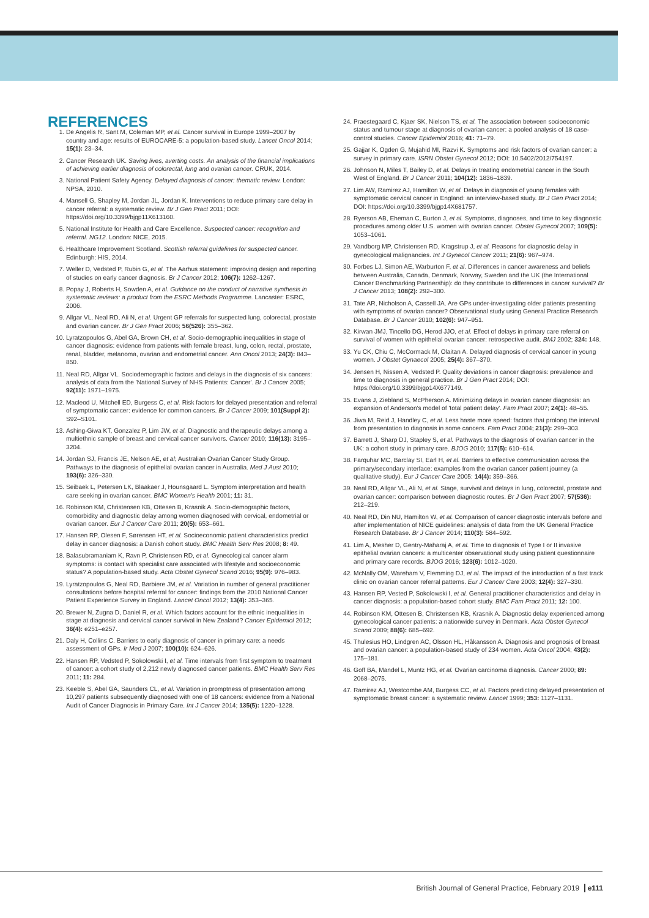REFERENCES
1. De Angelis R, Sant M, Coleman MP, et al. Cancer survival in Europe 1999–2007 by country and age: results of EUROCARE-5: a population-based study. Lancet Oncol 2014; 15(1): 23–34.
2. Cancer Research UK. Saving lives, averting costs. An analysis of the financial implications of achieving earlier diagnosis of colorectal, lung and ovarian cancer. CRUK, 2014.
3. National Patient Safety Agency. Delayed diagnosis of cancer: thematic review. London: NPSA, 2010.
4. Mansell G, Shapley M, Jordan JL, Jordan K. Interventions to reduce primary care delay in cancer referral: a systematic review. Br J Gen Pract 2011; DOI: https://doi.org/10.3399/bjgp11X613160.
5. National Institute for Health and Care Excellence. Suspected cancer: recognition and referral. NG12. London: NICE, 2015.
6. Healthcare Improvement Scotland. Scottish referral guidelines for suspected cancer. Edinburgh: HIS, 2014.
7. Weller D, Vedsted P, Rubin G, et al. The Aarhus statement: improving design and reporting of studies on early cancer diagnosis. Br J Cancer 2012; 106(7): 1262–1267.
8. Popay J, Roberts H, Sowden A, et al. Guidance on the conduct of narrative synthesis in systematic reviews: a product from the ESRC Methods Programme. Lancaster: ESRC, 2006.
9. Allgar VL, Neal RD, Ali N, et al. Urgent GP referrals for suspected lung, colorectal, prostate and ovarian cancer. Br J Gen Pract 2006; 56(526): 355–362.
10. Lyratzopoulos G, Abel GA, Brown CH, et al. Socio-demographic inequalities in stage of cancer diagnosis: evidence from patients with female breast, lung, colon, rectal, prostate, renal, bladder, melanoma, ovarian and endometrial cancer. Ann Oncol 2013; 24(3): 843–850.
11. Neal RD, Allgar VL. Sociodemographic factors and delays in the diagnosis of six cancers: analysis of data from the 'National Survey of NHS Patients: Cancer'. Br J Cancer 2005; 92(11): 1971–1975.
12. Macleod U, Mitchell ED, Burgess C, et al. Risk factors for delayed presentation and referral of symptomatic cancer: evidence for common cancers. Br J Cancer 2009; 101(Suppl 2): S92–S101.
13. Ashing-Giwa KT, Gonzalez P, Lim JW, et al. Diagnostic and therapeutic delays among a multiethnic sample of breast and cervical cancer survivors. Cancer 2010; 116(13): 3195–3204.
14. Jordan SJ, Francis JE, Nelson AE, et al; Australian Ovarian Cancer Study Group. Pathways to the diagnosis of epithelial ovarian cancer in Australia. Med J Aust 2010; 193(6): 326–330.
15. Seibaek L, Petersen LK, Blaakaer J, Hounsgaard L. Symptom interpretation and health care seeking in ovarian cancer. BMC Women's Health 2001; 11: 31.
16. Robinson KM, Christensen KB, Ottesen B, Krasnik A. Socio-demographic factors, comorbidity and diagnostic delay among women diagnosed with cervical, endometrial or ovarian cancer. Eur J Cancer Care 2011; 20(5): 653–661.
17. Hansen RP, Olesen F, Sørensen HT, et al. Socioeconomic patient characteristics predict delay in cancer diagnosis: a Danish cohort study. BMC Health Serv Res 2008; 8: 49.
18. Balasubramaniam K, Ravn P, Christensen RD, et al. Gynecological cancer alarm symptoms: is contact with specialist care associated with lifestyle and socioeconomic status? A population-based study. Acta Obstet Gynecol Scand 2016; 95(9): 976–983.
19. Lyratzopoulos G, Neal RD, Barbiere JM, et al. Variation in number of general practitioner consultations before hospital referral for cancer: findings from the 2010 National Cancer Patient Experience Survey in England. Lancet Oncol 2012; 13(4): 353–365.
20. Brewer N, Zugna D, Daniel R, et al. Which factors account for the ethnic inequalities in stage at diagnosis and cervical cancer survival in New Zealand? Cancer Epidemiol 2012; 36(4): e251–e257.
21. Daly H, Collins C. Barriers to early diagnosis of cancer in primary care: a needs assessment of GPs. Ir Med J 2007; 100(10): 624–626.
22. Hansen RP, Vedsted P, Sokolowski I, et al. Time intervals from first symptom to treatment of cancer: a cohort study of 2,212 newly diagnosed cancer patients. BMC Health Serv Res 2011; 11: 284.
23. Keeble S, Abel GA, Saunders CL, et al. Variation in promptness of presentation among 10,297 patients subsequently diagnosed with one of 18 cancers: evidence from a National Audit of Cancer Diagnosis in Primary Care. Int J Cancer 2014; 135(5): 1220–1228.
24. Praestegaard C, Kjaer SK, Nielson TS, et al. The association between socioeconomic status and tumour stage at diagnosis of ovarian cancer: a pooled analysis of 18 case-control studies. Cancer Epidemiol 2016; 41: 71–79.
25. Gajjar K, Ogden G, Mujahid MI, Razvi K. Symptoms and risk factors of ovarian cancer: a survey in primary care. ISRN Obstet Gynecol 2012; DOI: 10.5402/2012/754197.
26. Johnson N, Miles T, Bailey D, et al. Delays in treating endometrial cancer in the South West of England. Br J Cancer 2011; 104(12): 1836–1839.
27. Lim AW, Ramirez AJ, Hamilton W, et al. Delays in diagnosis of young females with symptomatic cervical cancer in England: an interview-based study. Br J Gen Pract 2014; DOI: https://doi.org/10.3399/bjgp14X681757.
28. Ryerson AB, Eheman C, Burton J, et al. Symptoms, diagnoses, and time to key diagnostic procedures among older U.S. women with ovarian cancer. Obstet Gynecol 2007; 109(5): 1053–1061.
29. Vandborg MP, Christensen RD, Kragstrup J, et al. Reasons for diagnostic delay in gynecological malignancies. Int J Gynecol Cancer 2011; 21(6): 967–974.
30. Forbes LJ, Simon AE, Warburton F, et al. Differences in cancer awareness and beliefs between Australia, Canada, Denmark, Norway, Sweden and the UK (the International Cancer Benchmarking Partnership): do they contribute to differences in cancer survival? Br J Cancer 2013; 108(2): 292–300.
31. Tate AR, Nicholson A, Cassell JA. Are GPs under-investigating older patients presenting with symptoms of ovarian cancer? Observational study using General Practice Research Database. Br J Cancer 2010; 102(6): 947–951.
32. Kirwan JMJ, Tincello DG, Herod JJO, et al. Effect of delays in primary care referral on survival of women with epithelial ovarian cancer: retrospective audit. BMJ 2002; 324: 148.
33. Yu CK, Chiu C, McCormack M, Olaitan A. Delayed diagnosis of cervical cancer in young women. J Obstet Gynaecol 2005; 25(4): 367–370.
34. Jensen H, Nissen A, Vedsted P. Quality deviations in cancer diagnosis: prevalence and time to diagnosis in general practice. Br J Gen Pract 2014; DOI: https://doi.org/10.3399/bjgp14X677149.
35. Evans J, Ziebland S, McPherson A. Minimizing delays in ovarian cancer diagnosis: an expansion of Anderson's model of 'total patient delay'. Fam Pract 2007; 24(1): 48–55.
36. Jiwa M, Reid J, Handley C, et al. Less haste more speed: factors that prolong the interval from presentation to diagnosis in some cancers. Fam Pract 2004; 21(3): 299–303.
37. Barrett J, Sharp DJ, Stapley S, et al. Pathways to the diagnosis of ovarian cancer in the UK: a cohort study in primary care. BJOG 2010; 117(5): 610–614.
38. Farquhar MC, Barclay SI, Earl H, et al. Barriers to effective communication across the primary/secondary interface: examples from the ovarian cancer patient journey (a qualitative study). Eur J Cancer Care 2005: 14(4): 359–366.
39. Neal RD, Allgar VL, Ali N, et al. Stage, survival and delays in lung, colorectal, prostate and ovarian cancer: comparison between diagnostic routes. Br J Gen Pract 2007; 57(536): 212–219.
40. Neal RD, Din NU, Hamilton W, et al. Comparison of cancer diagnostic intervals before and after implementation of NICE guidelines: analysis of data from the UK General Practice Research Database. Br J Cancer 2014; 110(3): 584–592.
41. Lim A, Mesher D, Gentry-Maharaj A, et al. Time to diagnosis of Type I or II invasive epithelial ovarian cancers: a multicenter observational study using patient questionnaire and primary care records. BJOG 2016; 123(6): 1012–1020.
42. McNally OM, Wareham V, Flemming DJ, et al. The impact of the introduction of a fast track clinic on ovarian cancer referral patterns. Eur J Cancer Care 2003; 12(4): 327–330.
43. Hansen RP, Vested P, Sokolowski I, et al. General practitioner characteristics and delay in cancer diagnosis: a population-based cohort study. BMC Fam Pract 2011; 12: 100.
44. Robinson KM, Ottesen B, Christensen KB, Krasnik A. Diagnostic delay experienced among gynecological cancer patients: a nationwide survey in Denmark. Acta Obstet Gynecol Scand 2009; 88(6): 685–692.
45. Thulesius HO, Lindgren AC, Olsson HL, Håkansson A. Diagnosis and prognosis of breast and ovarian cancer: a population-based study of 234 women. Acta Oncol 2004; 43(2): 175–181.
46. Goff BA, Mandel L, Muntz HG, et al. Ovarian carcinoma diagnosis. Cancer 2000; 89: 2068–2075.
47. Ramirez AJ, Westcombe AM, Burgess CC, et al. Factors predicting delayed presentation of symptomatic breast cancer: a systematic review. Lancet 1999; 353: 1127–1131.
British Journal of General Practice, February 2019 e111